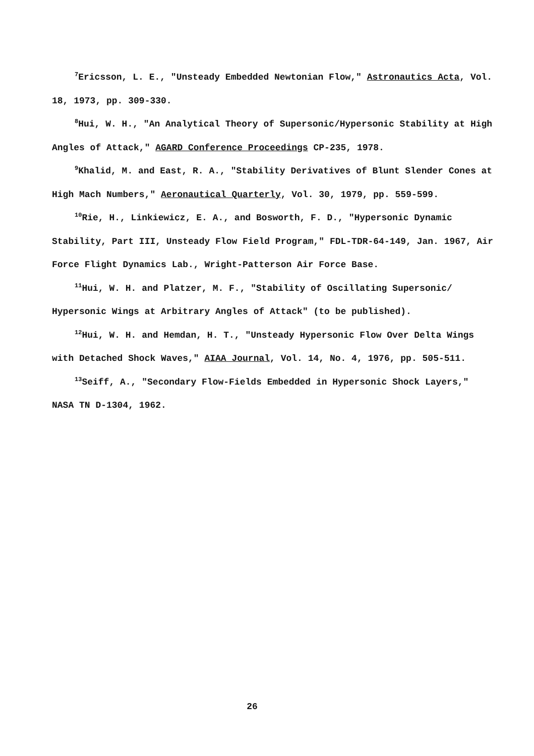<sup>7</sup> Ericsson, L. E., "Unsteady Embedded Newtonian Flow," Astronautics Acta, Vol. 18, 1973, pp. 309-330.
<sup>8</sup> Hui, W. H., "An Analytical Theory of Supersonic/Hypersonic Stability at High Angles of Attack," AGARD Conference Proceedings CP-235, 1978.
<sup>9</sup> Khalid, M. and East, R. A., "Stability Derivatives of Blunt Slender Cones at High Mach Numbers," Aeronautical Quarterly, Vol. 30, 1979, pp. 559-599.
<sup>10</sup> Rie, H., Linkiewicz, E. A., and Bosworth, F. D., "Hypersonic Dynamic Stability, Part III, Unsteady Flow Field Program," FDL-TDR-64-149, Jan. 1967, Air Force Flight Dynamics Lab., Wright-Patterson Air Force Base.
<sup>11</sup> Hui, W. H. and Platzer, M. F., "Stability of Oscillating Supersonic/ Hypersonic Wings at Arbitrary Angles of Attack" (to be published).
<sup>12</sup> Hui, W. H. and Hemdan, H. T., "Unsteady Hypersonic Flow Over Delta Wings with Detached Shock Waves," AIAA Journal, Vol. 14, No. 4, 1976, pp. 505-511.
<sup>13</sup> Seiff, A., "Secondary Flow-Fields Embedded in Hypersonic Shock Layers," NASA TN D-1304, 1962.
26